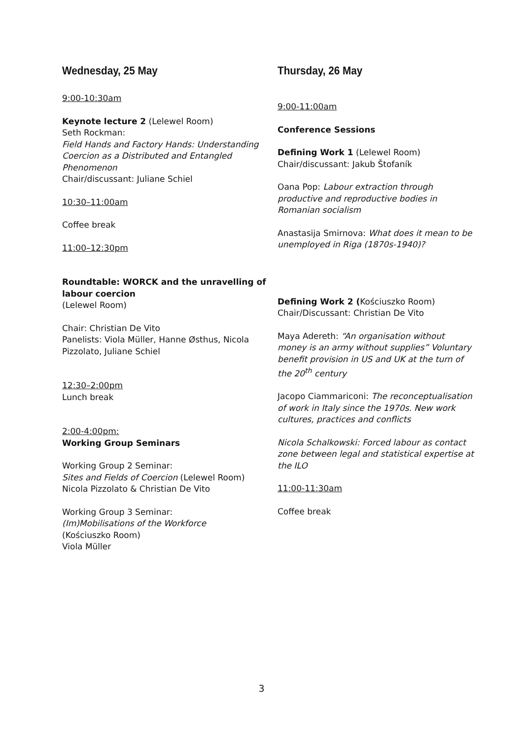Wednesday, 25 May
9:00-10:30am
Keynote lecture 2 (Lelewel Room)
Seth Rockman:
Field Hands and Factory Hands: Understanding Coercion as a Distributed and Entangled Phenomenon
Chair/discussant: Juliane Schiel
10:30–11:00am
Coffee break
11:00–12:30pm
Roundtable: WORCK and the unravelling of labour coercion
(Lelewel Room)
Chair: Christian De Vito
Panelists: Viola Müller, Hanne Østhus, Nicola Pizzolato, Juliane Schiel
12:30–2:00pm
Lunch break
2:00-4:00pm:
Working Group Seminars
Working Group 2 Seminar:
Sites and Fields of Coercion (Lelewel Room)
Nicola Pizzolato & Christian De Vito
Working Group 3 Seminar:
(Im)Mobilisations of the Workforce
(Kościuszko Room)
Viola Müller
Thursday, 26 May
9:00-11:00am
Conference Sessions
Defining Work 1 (Lelewel Room)
Chair/discussant: Jakub Štofaník
Oana Pop: Labour extraction through productive and reproductive bodies in Romanian socialism
Anastasija Smirnova: What does it mean to be unemployed in Riga (1870s-1940)?
Defining Work 2 (Kościuszko Room)
Chair/Discussant: Christian De Vito
Maya Adereth: “An organisation without money is an army without supplies” Voluntary benefit provision in US and UK at the turn of the 20<sup>th</sup> century
Jacopo Ciammariconi: The reconceptualisation of work in Italy since the 1970s. New work cultures, practices and conflicts
Nicola Schalkowski: Forced labour as contact zone between legal and statistical expertise at the ILO
11:00-11:30am
Coffee break
3